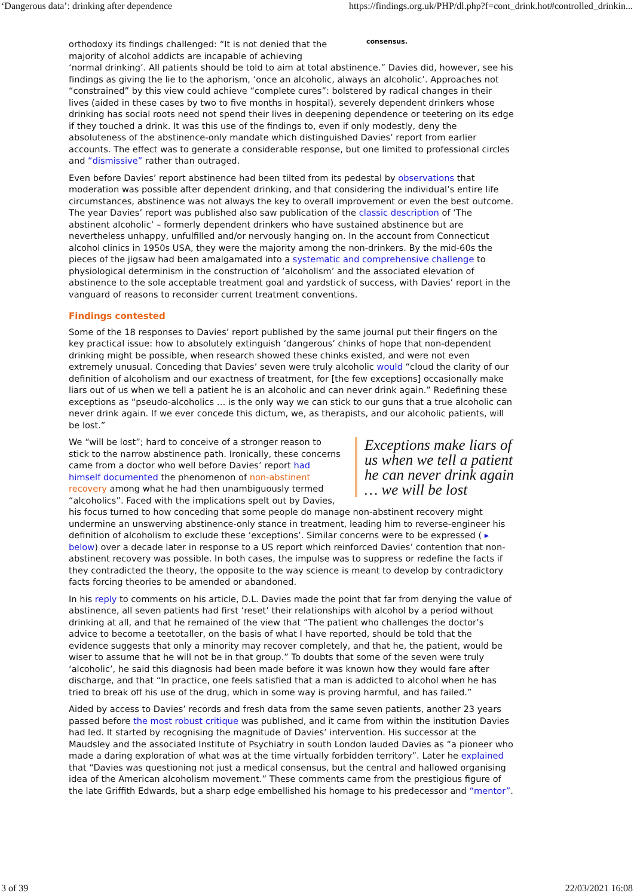‘Dangerous data’: drinking after dependence https://findings.org.uk/PHP/dl.php?f=cont_drink.hot#controlled_drinkin...
orthodoxy its findings challenged: “It is not denied that the majority of alcohol addicts are incapable of achieving
consensus.
‘normal drinking’. All patients should be told to aim at total abstinence.” Davies did, however, see his findings as giving the lie to the aphorism, ‘once an alcoholic, always an alcoholic’. Approaches not “constrained” by this view could achieve “complete cures”: bolstered by radical changes in their lives (aided in these cases by two to five months in hospital), severely dependent drinkers whose drinking has social roots need not spend their lives in deepening dependence or teetering on its edge if they touched a drink. It was this use of the findings to, even if only modestly, deny the absoluteness of the abstinence-only mandate which distinguished Davies’ report from earlier accounts. The effect was to generate a considerable response, but one limited to professional circles and “dismissive” rather than outraged.
Even before Davies’ report abstinence had been tilted from its pedestal by observations that moderation was possible after dependent drinking, and that considering the individual’s entire life circumstances, abstinence was not always the key to overall improvement or even the best outcome. The year Davies’ report was published also saw publication of the classic description of ‘The abstinent alcoholic’ – formerly dependent drinkers who have sustained abstinence but are nevertheless unhappy, unfulfilled and/or nervously hanging on. In the account from Connecticut alcohol clinics in 1950s USA, they were the majority among the non-drinkers. By the mid-60s the pieces of the jigsaw had been amalgamated into a systematic and comprehensive challenge to physiological determinism in the construction of ‘alcoholism’ and the associated elevation of abstinence to the sole acceptable treatment goal and yardstick of success, with Davies’ report in the vanguard of reasons to reconsider current treatment conventions.
Findings contested
Some of the 18 responses to Davies’ report published by the same journal put their fingers on the key practical issue: how to absolutely extinguish ‘dangerous’ chinks of hope that non-dependent drinking might be possible, when research showed these chinks existed, and were not even extremely unusual. Conceding that Davies’ seven were truly alcoholic would “cloud the clarity of our definition of alcoholism and our exactness of treatment, for [the few exceptions] occasionally make liars out of us when we tell a patient he is an alcoholic and can never drink again.” Redefining these exceptions as “pseudo-alcoholics … is the only way we can stick to our guns that a true alcoholic can never drink again. If we ever concede this dictum, we, as therapists, and our alcoholic patients, will be lost.”
Exceptions make liars of us when we tell a patient he can never drink again … we will be lost
We “will be lost”; hard to conceive of a stronger reason to stick to the narrow abstinence path. Ironically, these concerns came from a doctor who well before Davies’ report had himself documented the phenomenon of non-abstinent recovery among what he had then unambiguously termed “alcoholics”. Faced with the implications spelt out by Davies, his focus turned to how conceding that some people do manage non-abstinent recovery might undermine an unswerving abstinence-only stance in treatment, leading him to reverse-engineer his definition of alcoholism to exclude these ‘exceptions’. Similar concerns were to be expressed ( ▸ below) over a decade later in response to a US report which reinforced Davies’ contention that non-abstinent recovery was possible. In both cases, the impulse was to suppress or redefine the facts if they contradicted the theory, the opposite to the way science is meant to develop by contradictory facts forcing theories to be amended or abandoned.
In his reply to comments on his article, D.L. Davies made the point that far from denying the value of abstinence, all seven patients had first ‘reset’ their relationships with alcohol by a period without drinking at all, and that he remained of the view that “The patient who challenges the doctor’s advice to become a teetotaller, on the basis of what I have reported, should be told that the evidence suggests that only a minority may recover completely, and that he, the patient, would be wiser to assume that he will not be in that group.” To doubts that some of the seven were truly ‘alcoholic’, he said this diagnosis had been made before it was known how they would fare after discharge, and that “In practice, one feels satisfied that a man is addicted to alcohol when he has tried to break off his use of the drug, which in some way is proving harmful, and has failed.”
Aided by access to Davies’ records and fresh data from the same seven patients, another 23 years passed before the most robust critique was published, and it came from within the institution Davies had led. It started by recognising the magnitude of Davies’ intervention. His successor at the Maudsley and the associated Institute of Psychiatry in south London lauded Davies as “a pioneer who made a daring exploration of what was at the time virtually forbidden territory”. Later he explained that “Davies was questioning not just a medical consensus, but the central and hallowed organising idea of the American alcoholism movement.” These comments came from the prestigious figure of the late Griffith Edwards, but a sharp edge embellished his homage to his predecessor and “mentor”.
3 of 39 22/03/2021 16:08